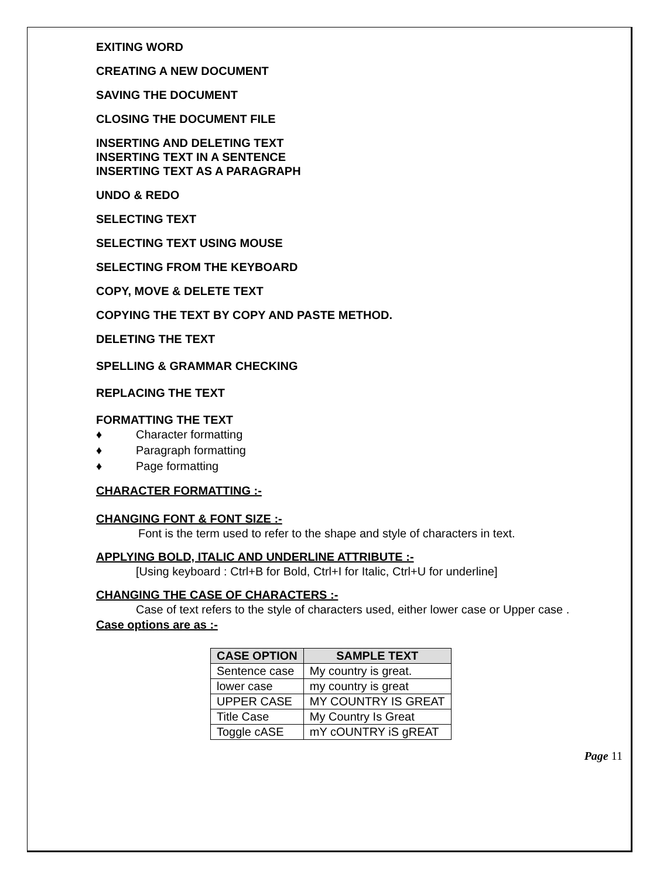EXITING WORD
CREATING A NEW DOCUMENT
SAVING THE DOCUMENT
CLOSING THE DOCUMENT FILE
INSERTING AND DELETING TEXT
INSERTING TEXT IN A SENTENCE
INSERTING TEXT AS A PARAGRAPH
UNDO & REDO
SELECTING TEXT
SELECTING TEXT USING MOUSE
SELECTING FROM THE KEYBOARD
COPY, MOVE & DELETE TEXT
COPYING THE TEXT BY COPY AND PASTE METHOD.
DELETING THE TEXT
SPELLING & GRAMMAR CHECKING
REPLACING THE TEXT
FORMATTING THE TEXT
♦ Character formatting
♦ Paragraph formatting
♦ Page formatting
CHARACTER FORMATTING :-
CHANGING FONT & FONT SIZE :-
Font is the term used to refer to the shape and style of characters in text.
APPLYING BOLD, ITALIC AND UNDERLINE ATTRIBUTE :-
[Using keyboard : Ctrl+B for Bold, Ctrl+I for Italic, Ctrl+U for underline]
CHANGING THE CASE OF CHARACTERS :-
Case of text refers to the style of characters used, either lower case or Upper case .
Case options are as :-
| CASE OPTION | SAMPLE TEXT |
| --- | --- |
| Sentence case | My country is great. |
| lower case | my country is great |
| UPPER CASE | MY COUNTRY IS GREAT |
| Title Case | My Country Is Great |
| Toggle cASE | mY cOUNTRY iS gREAT |
Page 11